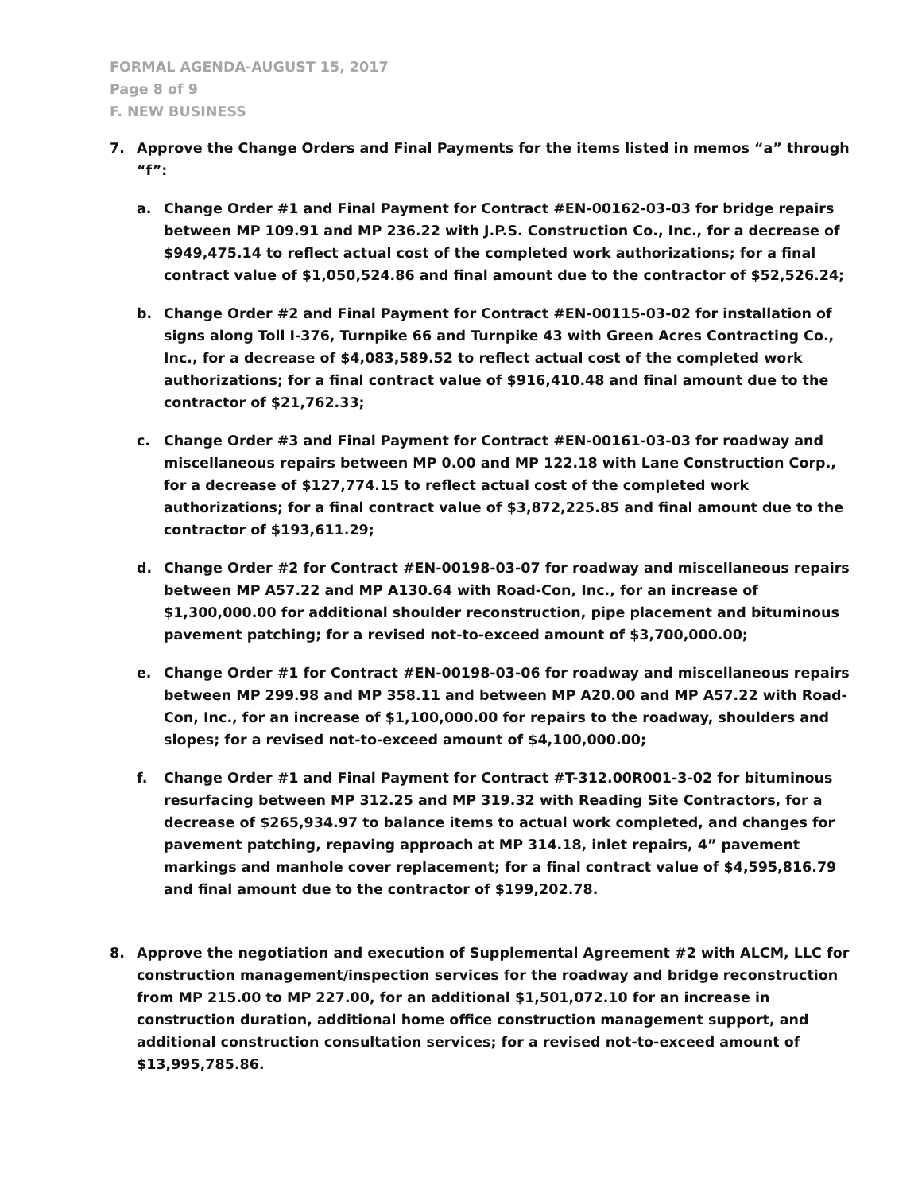FORMAL AGENDA-AUGUST 15, 2017
Page 8 of 9
F. NEW BUSINESS
7. Approve the Change Orders and Final Payments for the items listed in memos “a” through “f”:
a. Change Order #1 and Final Payment for Contract #EN-00162-03-03 for bridge repairs between MP 109.91 and MP 236.22 with J.P.S. Construction Co., Inc., for a decrease of $949,475.14 to reflect actual cost of the completed work authorizations; for a final contract value of $1,050,524.86 and final amount due to the contractor of $52,526.24;
b. Change Order #2 and Final Payment for Contract #EN-00115-03-02 for installation of signs along Toll I-376, Turnpike 66 and Turnpike 43 with Green Acres Contracting Co., Inc., for a decrease of $4,083,589.52 to reflect actual cost of the completed work authorizations; for a final contract value of $916,410.48 and final amount due to the contractor of $21,762.33;
c. Change Order #3 and Final Payment for Contract #EN-00161-03-03 for roadway and miscellaneous repairs between MP 0.00 and MP 122.18 with Lane Construction Corp., for a decrease of $127,774.15 to reflect actual cost of the completed work authorizations; for a final contract value of $3,872,225.85 and final amount due to the contractor of $193,611.29;
d. Change Order #2 for Contract #EN-00198-03-07 for roadway and miscellaneous repairs between MP A57.22 and MP A130.64 with Road-Con, Inc., for an increase of $1,300,000.00 for additional shoulder reconstruction, pipe placement and bituminous pavement patching; for a revised not-to-exceed amount of $3,700,000.00;
e. Change Order #1 for Contract #EN-00198-03-06 for roadway and miscellaneous repairs between MP 299.98 and MP 358.11 and between MP A20.00 and MP A57.22 with Road-Con, Inc., for an increase of $1,100,000.00 for repairs to the roadway, shoulders and slopes; for a revised not-to-exceed amount of $4,100,000.00;
f. Change Order #1 and Final Payment for Contract #T-312.00R001-3-02 for bituminous resurfacing between MP 312.25 and MP 319.32 with Reading Site Contractors, for a decrease of $265,934.97 to balance items to actual work completed, and changes for pavement patching, repaving approach at MP 314.18, inlet repairs, 4” pavement markings and manhole cover replacement; for a final contract value of $4,595,816.79 and final amount due to the contractor of $199,202.78.
8. Approve the negotiation and execution of Supplemental Agreement #2 with ALCM, LLC for construction management/inspection services for the roadway and bridge reconstruction from MP 215.00 to MP 227.00, for an additional $1,501,072.10 for an increase in construction duration, additional home office construction management support, and additional construction consultation services; for a revised not-to-exceed amount of $13,995,785.86.